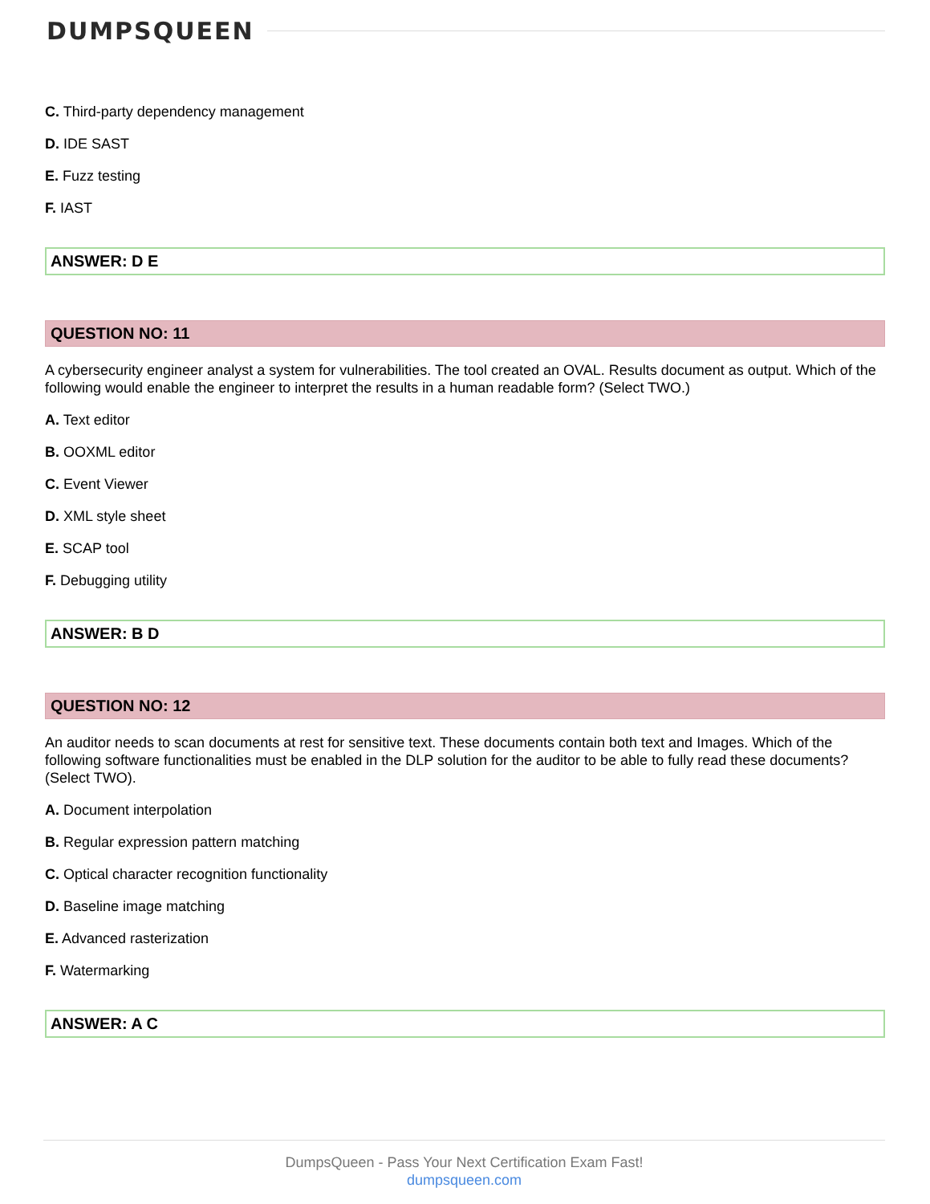DUMPSQUEEN
C. Third-party dependency management
D. IDE SAST
E. Fuzz testing
F. IAST
ANSWER: D E
QUESTION NO: 11
A cybersecurity engineer analyst a system for vulnerabilities. The tool created an OVAL. Results document as output. Which of the following would enable the engineer to interpret the results in a human readable form? (Select TWO.)
A. Text editor
B. OOXML editor
C. Event Viewer
D. XML style sheet
E. SCAP tool
F. Debugging utility
ANSWER: B D
QUESTION NO: 12
An auditor needs to scan documents at rest for sensitive text. These documents contain both text and Images. Which of the following software functionalities must be enabled in the DLP solution for the auditor to be able to fully read these documents? (Select TWO).
A. Document interpolation
B. Regular expression pattern matching
C. Optical character recognition functionality
D. Baseline image matching
E. Advanced rasterization
F. Watermarking
ANSWER: A C
DumpsQueen - Pass Your Next Certification Exam Fast!
dumpsqueen.com